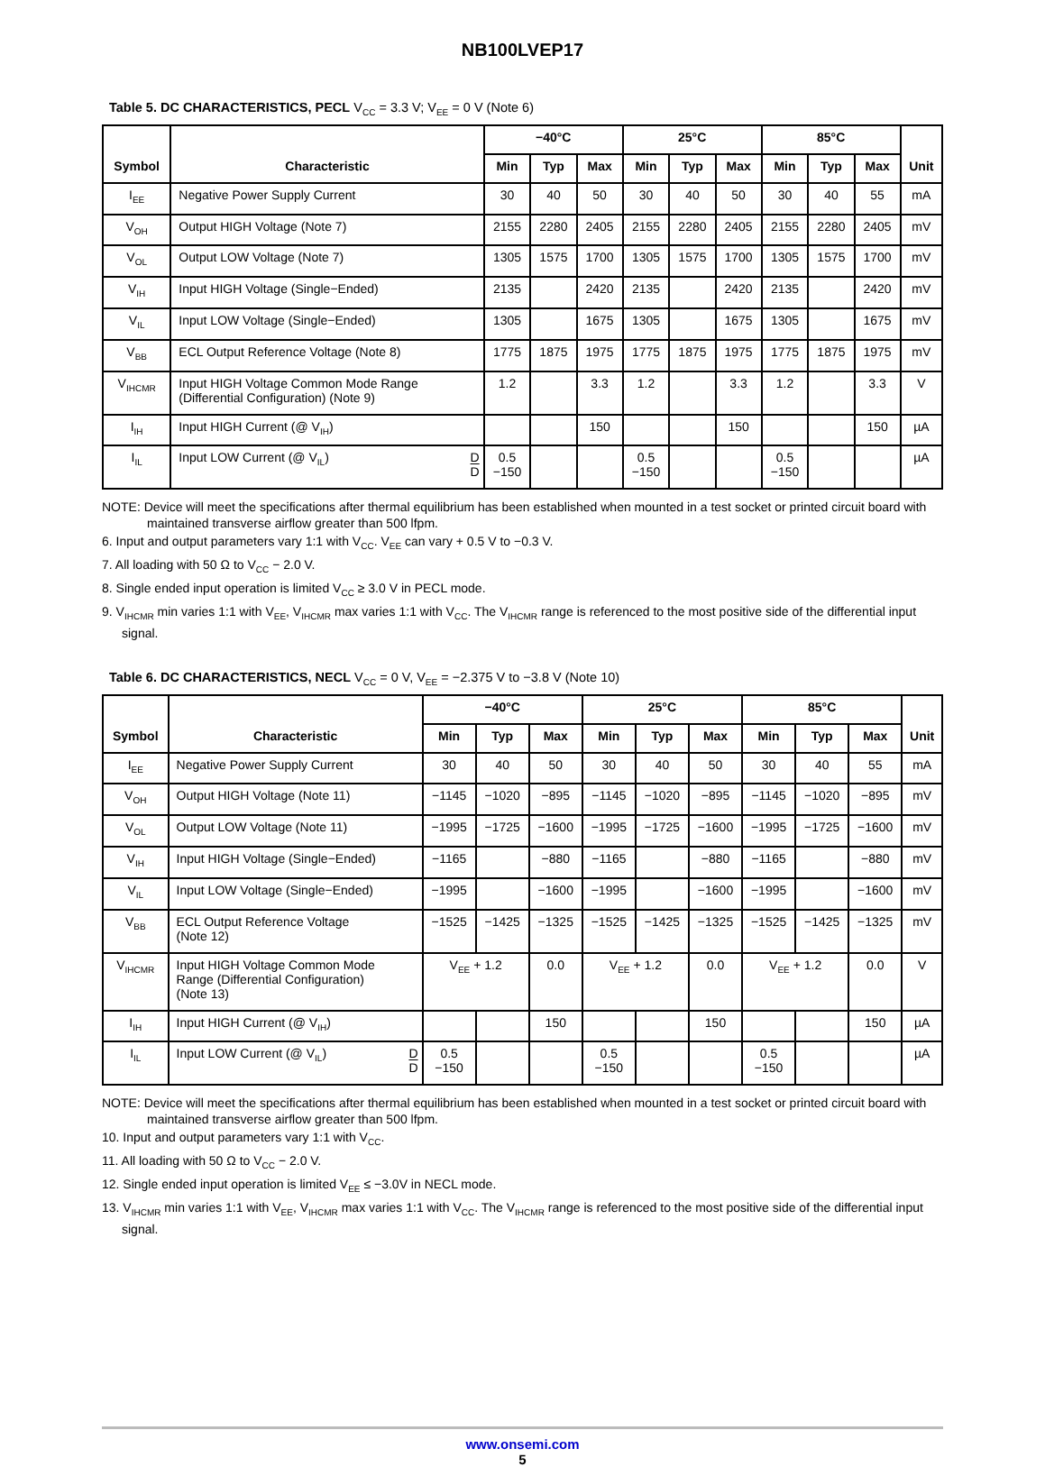NB100LVEP17
Table 5. DC CHARACTERISTICS, PECL V<sub>CC</sub> = 3.3 V; V<sub>EE</sub> = 0 V (Note 6)
| Symbol | Characteristic | −40°C | | | 25°C | | | 85°C | | | Unit |
| --- | --- | --- | --- | --- | --- | --- | --- | --- | --- | --- | --- |
| | | Min | Typ | Max | Min | Typ | Max | Min | Typ | Max | |
| I<sub>EE</sub> | Negative Power Supply Current | 30 | 40 | 50 | 30 | 40 | 50 | 30 | 40 | 55 | mA |
| V<sub>OH</sub> | Output HIGH Voltage (Note 7) | 2155 | 2280 | 2405 | 2155 | 2280 | 2405 | 2155 | 2280 | 2405 | mV |
| V<sub>OL</sub> | Output LOW Voltage (Note 7) | 1305 | 1575 | 1700 | 1305 | 1575 | 1700 | 1305 | 1575 | 1700 | mV |
| V<sub>IH</sub> | Input HIGH Voltage (Single−Ended) | 2135 | | 2420 | 2135 | | 2420 | 2135 | | 2420 | mV |
| V<sub>IL</sub> | Input LOW Voltage (Single−Ended) | 1305 | | 1675 | 1305 | | 1675 | 1305 | | 1675 | mV |
| V<sub>BB</sub> | ECL Output Reference Voltage (Note 8) | 1775 | 1875 | 1975 | 1775 | 1875 | 1975 | 1775 | 1875 | 1975 | mV |
| V<sub>IHCMR</sub> | Input HIGH Voltage Common Mode Range (Differential Configuration) (Note 9) | 1.2 | | 3.3 | 1.2 | | 3.3 | 1.2 | | 3.3 | V |
| I<sub>IH</sub> | Input HIGH Current (@ V<sub>IH</sub>) | | | 150 | | | 150 | | | 150 | µA |
| I<sub>IL</sub> | Input LOW Current (@ V<sub>IL</sub>) D D | 0.5 −150 | | | 0.5 −150 | | | 0.5 −150 | | | µA |
NOTE: Device will meet the specifications after thermal equilibrium has been established when mounted in a test socket or printed circuit board with maintained transverse airflow greater than 500 lfpm.
6. Input and output parameters vary 1:1 with V<sub>CC</sub>. V<sub>EE</sub> can vary + 0.5 V to −0.3 V.
7. All loading with 50 Ω to V<sub>CC</sub> − 2.0 V.
8. Single ended input operation is limited V<sub>CC</sub> ≥ 3.0 V in PECL mode.
9. V<sub>IHCMR</sub> min varies 1:1 with V<sub>EE</sub>, V<sub>IHCMR</sub> max varies 1:1 with V<sub>CC</sub>. The V<sub>IHCMR</sub> range is referenced to the most positive side of the differential input signal.
Table 6. DC CHARACTERISTICS, NECL V<sub>CC</sub> = 0 V, V<sub>EE</sub> = −2.375 V to −3.8 V (Note 10)
| Symbol | Characteristic | −40°C | | | 25°C | | | 85°C | | | Unit |
| --- | --- | --- | --- | --- | --- | --- | --- | --- | --- | --- | --- |
| | | Min | Typ | Max | Min | Typ | Max | Min | Typ | Max | |
| I<sub>EE</sub> | Negative Power Supply Current | 30 | 40 | 50 | 30 | 40 | 50 | 30 | 40 | 55 | mA |
| V<sub>OH</sub> | Output HIGH Voltage (Note 11) | −1145 | −1020 | −895 | −1145 | −1020 | −895 | −1145 | −1020 | −895 | mV |
| V<sub>OL</sub> | Output LOW Voltage (Note 11) | −1995 | −1725 | −1600 | −1995 | −1725 | −1600 | −1995 | −1725 | −1600 | mV |
| V<sub>IH</sub> | Input HIGH Voltage (Single−Ended) | −1165 | | −880 | −1165 | | −880 | −1165 | | −880 | mV |
| V<sub>IL</sub> | Input LOW Voltage (Single−Ended) | −1995 | | −1600 | −1995 | | −1600 | −1995 | | −1600 | mV |
| V<sub>BB</sub> | ECL Output Reference Voltage (Note 12) | −1525 | −1425 | −1325 | −1525 | −1425 | −1325 | −1525 | −1425 | −1325 | mV |
| V<sub>IHCMR</sub> | Input HIGH Voltage Common Mode Range (Differential Configuration) (Note 13) | V<sub>EE</sub> + 1.2 | | 0.0 | V<sub>EE</sub> + 1.2 | | 0.0 | V<sub>EE</sub> + 1.2 | | 0.0 | V |
| I<sub>IH</sub> | Input HIGH Current (@ V<sub>IH</sub>) | | | 150 | | | 150 | | | 150 | µA |
| I<sub>IL</sub> | Input LOW Current (@ V<sub>IL</sub>) D D | 0.5 −150 | | | 0.5 −150 | | | 0.5 −150 | | | µA |
NOTE: Device will meet the specifications after thermal equilibrium has been established when mounted in a test socket or printed circuit board with maintained transverse airflow greater than 500 lfpm.
10. Input and output parameters vary 1:1 with V<sub>CC</sub>.
11. All loading with 50 Ω to V<sub>CC</sub> − 2.0 V.
12. Single ended input operation is limited V<sub>EE</sub> ≤ −3.0V in NECL mode.
13. V<sub>IHCMR</sub> min varies 1:1 with V<sub>EE</sub>, V<sub>IHCMR</sub> max varies 1:1 with V<sub>CC</sub>. The V<sub>IHCMR</sub> range is referenced to the most positive side of the differential input signal.
www.onsemi.com
5